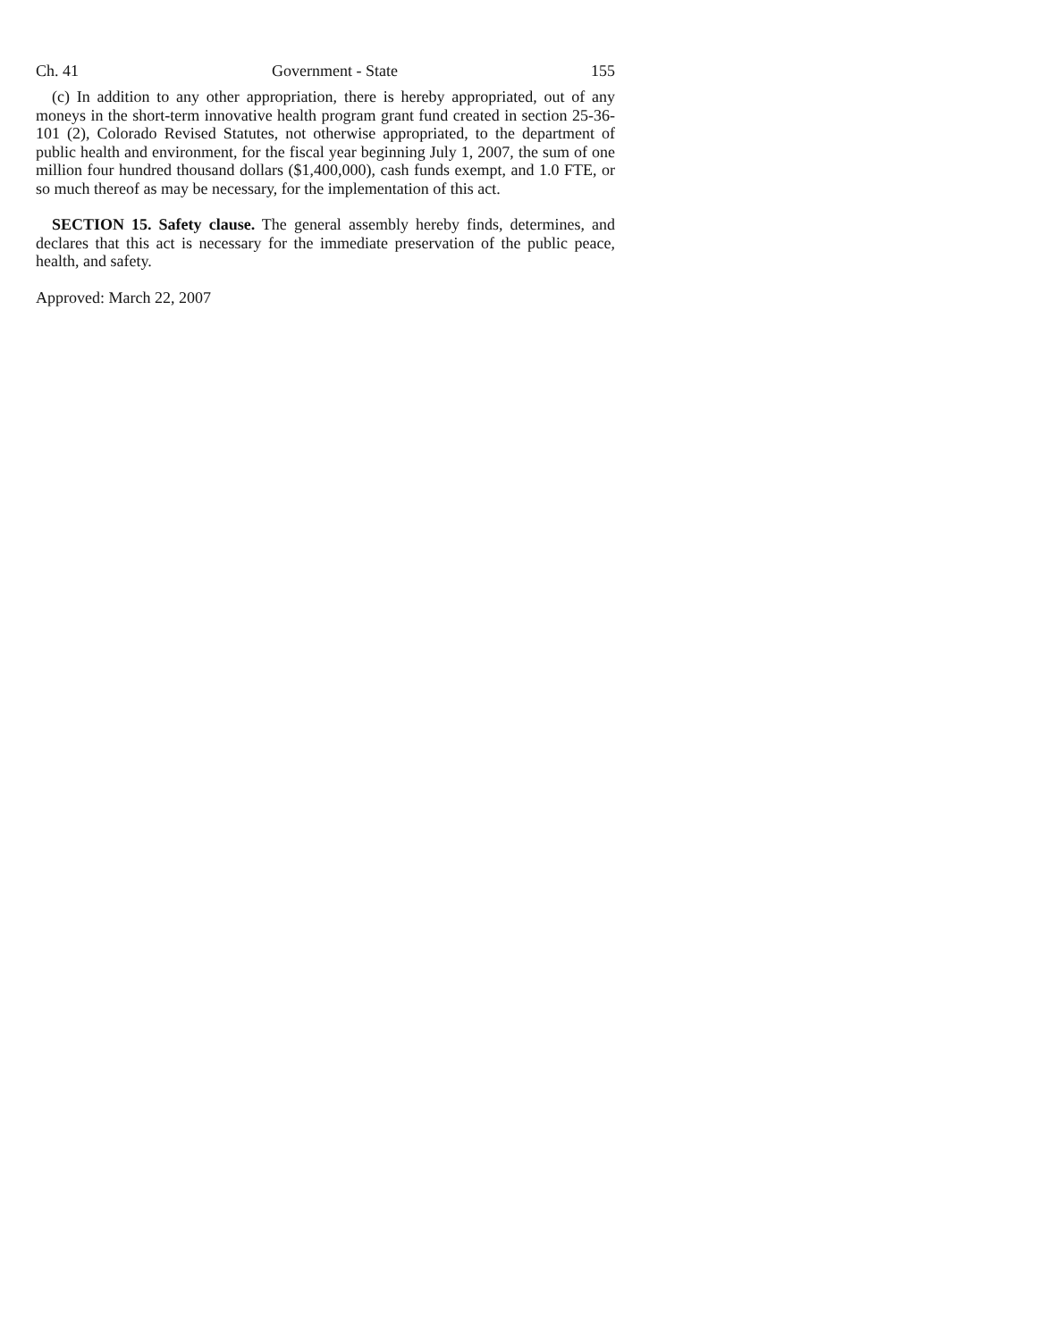Ch. 41 Government - State 155
(c) In addition to any other appropriation, there is hereby appropriated, out of any moneys in the short-term innovative health program grant fund created in section 25-36-101 (2), Colorado Revised Statutes, not otherwise appropriated, to the department of public health and environment, for the fiscal year beginning July 1, 2007, the sum of one million four hundred thousand dollars ($1,400,000), cash funds exempt, and 1.0 FTE, or so much thereof as may be necessary, for the implementation of this act.
SECTION 15. Safety clause. The general assembly hereby finds, determines, and declares that this act is necessary for the immediate preservation of the public peace, health, and safety.
Approved: March 22, 2007